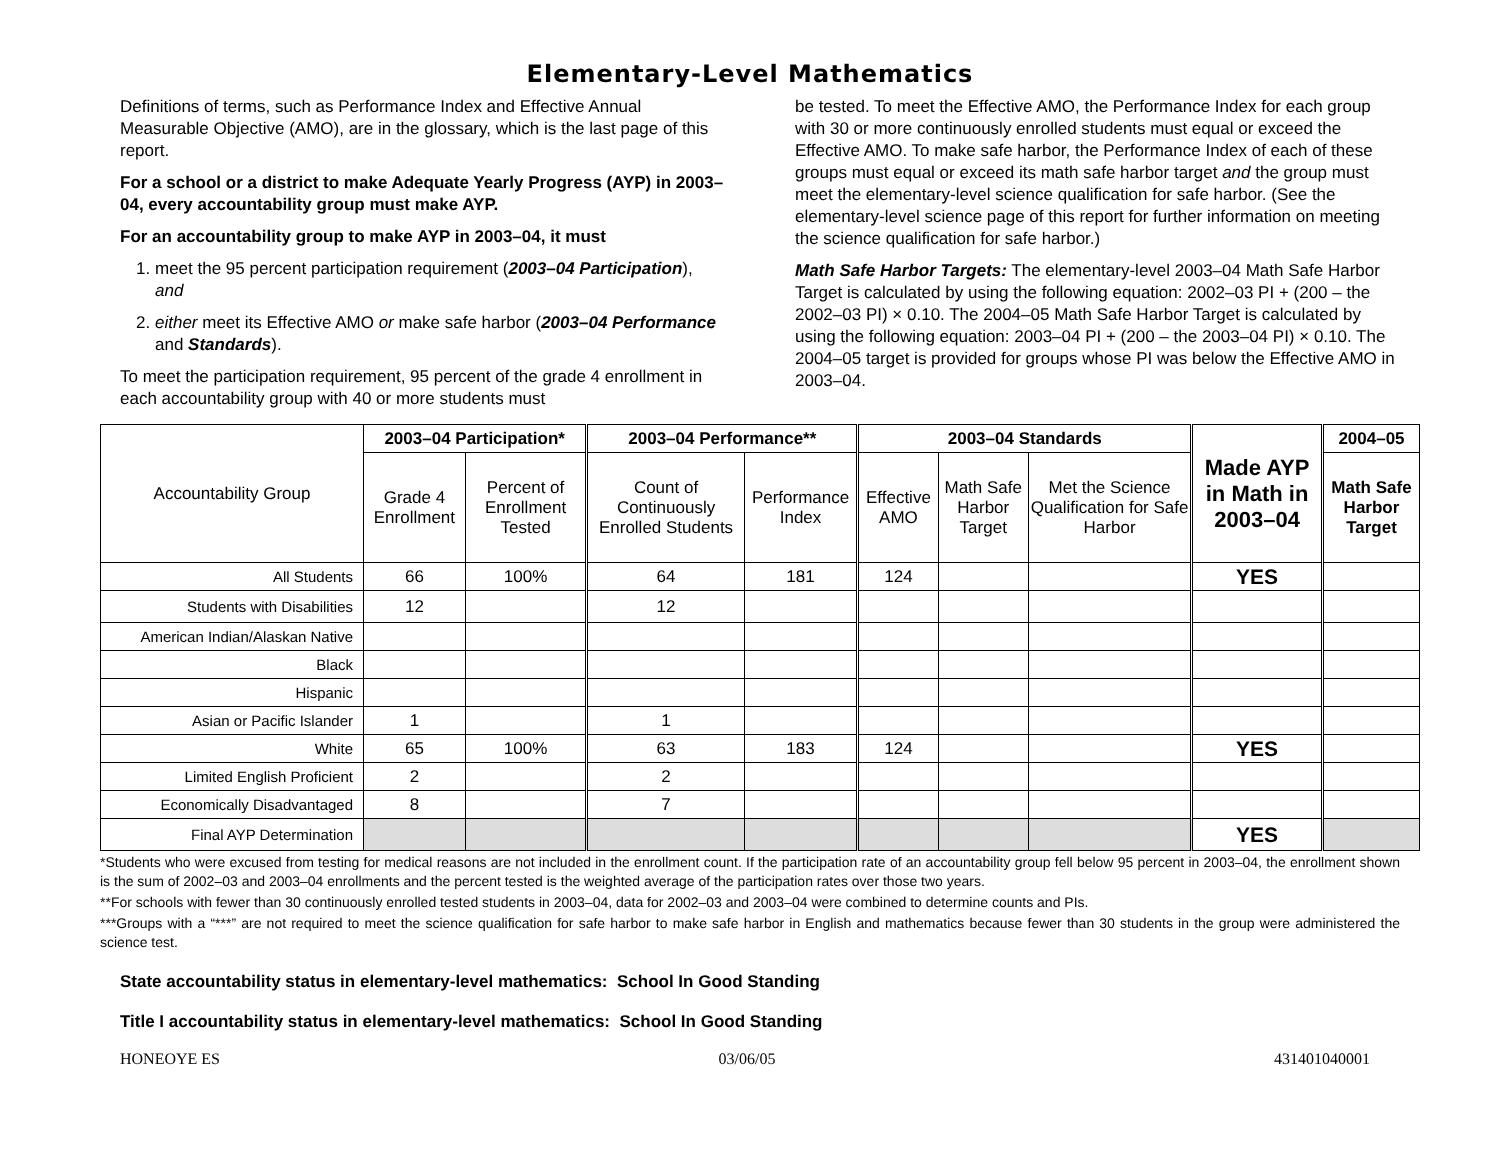Elementary-Level Mathematics
Definitions of terms, such as Performance Index and Effective Annual Measurable Objective (AMO), are in the glossary, which is the last page of this report.
For a school or a district to make Adequate Yearly Progress (AYP) in 2003–04, every accountability group must make AYP.
For an accountability group to make AYP in 2003–04, it must
1. meet the 95 percent participation requirement (2003–04 Participation), and
2. either meet its Effective AMO or make safe harbor (2003–04 Performance and Standards).
To meet the participation requirement, 95 percent of the grade 4 enrollment in each accountability group with 40 or more students must
be tested. To meet the Effective AMO, the Performance Index for each group with 30 or more continuously enrolled students must equal or exceed the Effective AMO. To make safe harbor, the Performance Index of each of these groups must equal or exceed its math safe harbor target and the group must meet the elementary-level science qualification for safe harbor. (See the elementary-level science page of this report for further information on meeting the science qualification for safe harbor.)
Math Safe Harbor Targets: The elementary-level 2003–04 Math Safe Harbor Target is calculated by using the following equation: 2002–03 PI + (200 – the 2002–03 PI) × 0.10. The 2004–05 Math Safe Harbor Target is calculated by using the following equation: 2003–04 PI + (200 – the 2003–04 PI) × 0.10. The 2004–05 target is provided for groups whose PI was below the Effective AMO in 2003–04.
| Accountability Group | 2003–04 Participation* | | 2003–04 Performance** | | 2003–04 Standards | | | Made AYP in Math in 2003–04 | 2004–05 |
| --- | --- | --- | --- | --- | --- | --- | --- | --- | --- |
| | Grade 4 Enrollment | Percent of Enrollment Tested | Count of Continuously Enrolled Students | Performance Index | Effective AMO | Math Safe Harbor Target | Met the Science Qualification for Safe Harbor | | Math Safe Harbor Target |
| All Students | 66 | 100% | 64 | 181 | 124 | | | YES | |
| Students with Disabilities | 12 | | 12 | | | | | | |
| American Indian/Alaskan Native | | | | | | | | | |
| Black | | | | | | | | | |
| Hispanic | | | | | | | | | |
| Asian or Pacific Islander | 1 | | 1 | | | | | | |
| White | 65 | 100% | 63 | 183 | 124 | | | YES | |
| Limited English Proficient | 2 | | 2 | | | | | | |
| Economically Disadvantaged | 8 | | 7 | | | | | | |
| Final AYP Determination | | | | | | | | YES | |
*Students who were excused from testing for medical reasons are not included in the enrollment count. If the participation rate of an accountability group fell below 95 percent in 2003–04, the enrollment shown is the sum of 2002–03 and 2003–04 enrollments and the percent tested is the weighted average of the participation rates over those two years.
**For schools with fewer than 30 continuously enrolled tested students in 2003–04, data for 2002–03 and 2003–04 were combined to determine counts and PIs.
***Groups with a “***” are not required to meet the science qualification for safe harbor to make safe harbor in English and mathematics because fewer than 30 students in the group were administered the science test.
State accountability status in elementary-level mathematics: School In Good Standing
Title I accountability status in elementary-level mathematics: School In Good Standing
HONEOYE ES 03/06/05 431401040001